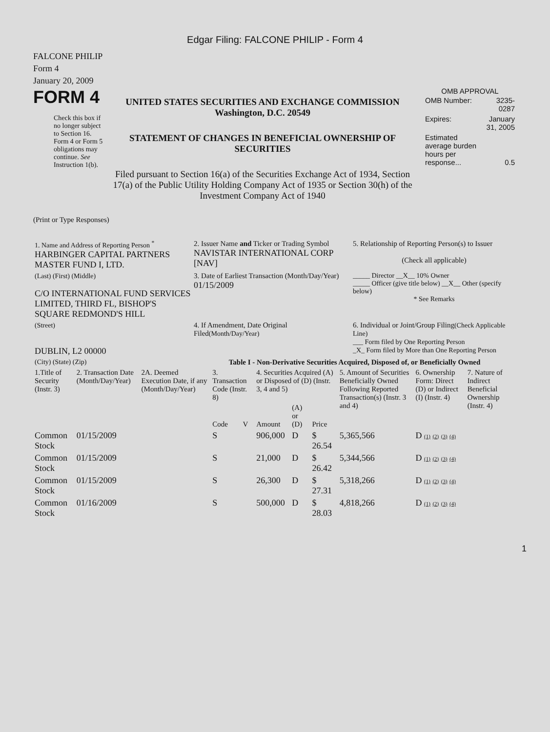Edgar Filing: FALCONE PHILIP - Form 4
FALCONE PHILIP
Form 4
January 20, 2009
FORM 4
Check this box if no longer subject to Section 16. Form 4 or Form 5 obligations may continue. See Instruction 1(b).
UNITED STATES SECURITIES AND EXCHANGE COMMISSION
Washington, D.C. 20549
STATEMENT OF CHANGES IN BENEFICIAL OWNERSHIP OF SECURITIES
Filed pursuant to Section 16(a) of the Securities Exchange Act of 1934, Section 17(a) of the Public Utility Holding Company Act of 1935 or Section 30(h) of the Investment Company Act of 1940
OMB APPROVAL
| OMB Number: | 3235-0287 |
| Expires: | January 31, 2005 |
| Estimated average burden hours per response... | 0.5 |
(Print or Type Responses)
| 1. Name and Address of Reporting Person <sup>*</sup> HARBINGER CAPITAL PARTNERS MASTER FUND I, LTD. | 2. Issuer Name and Ticker or Trading Symbol NAVISTAR INTERNATIONAL CORP [NAV] | 5. Relationship of Reporting Person(s) to Issuer (Check all applicable) |
| (Last) (First) (Middle) C/O INTERNATIONAL FUND SERVICES LIMITED, THIRD FL, BISHOP'S SQUARE REDMOND'S HILL | 3. Date of Earliest Transaction (Month/Day/Year) 01/15/2009 | _____ Director __X__ 10% Owner _____ Officer (give title below) __X__ Other (specify below) * See Remarks |
| (Street) DUBLIN, L2 00000 | 4. If Amendment, Date Original Filed (Month/Day/Year) | 6. Individual or Joint/Group Filing (Check Applicable Line) ___ Form filed by One Reporting Person _X_ Form filed by More than One Reporting Person |
| (City) (State) (Zip) | Table I - Non-Derivative Securities Acquired, Disposed of, or Beneficially Owned | |
| 1.Title of Security (Instr. 3) | 2. Transaction Date (Month/Day/Year) | 2A. Deemed Execution Date, if any (Month/Day/Year) | 3. Transaction Code (Instr. 8) | | 4. Securities Acquired (A) or Disposed of (D) (Instr. 3, 4 and 5) | | | 5. Amount of Securities Beneficially Owned Following Reported Transaction(s) (Instr. 3 and 4) | 6. Ownership Form: Direct (D) or Indirect (I) (Instr. 4) | 7. Nature of Indirect Beneficial Ownership (Instr. 4) |
| --- | --- | --- | --- | --- | --- | --- | --- | --- | --- | --- |
| | | | Code | V | Amount | (A) or (D) | Price | | | |
| Common Stock | 01/15/2009 | | S | | 906,000 | D | $ 26.54 | 5,365,566 | D (1) (2) (3) (4) | |
| Common Stock | 01/15/2009 | | S | | 21,000 | D | $ 26.42 | 5,344,566 | D (1) (2) (3) (4) | |
| Common Stock | 01/15/2009 | | S | | 26,300 | D | $ 27.31 | 5,318,266 | D (1) (2) (3) (4) | |
| Common Stock | 01/16/2009 | | S | | 500,000 | D | $ 28.03 | 4,818,266 | D (1) (2) (3) (4) | |
1